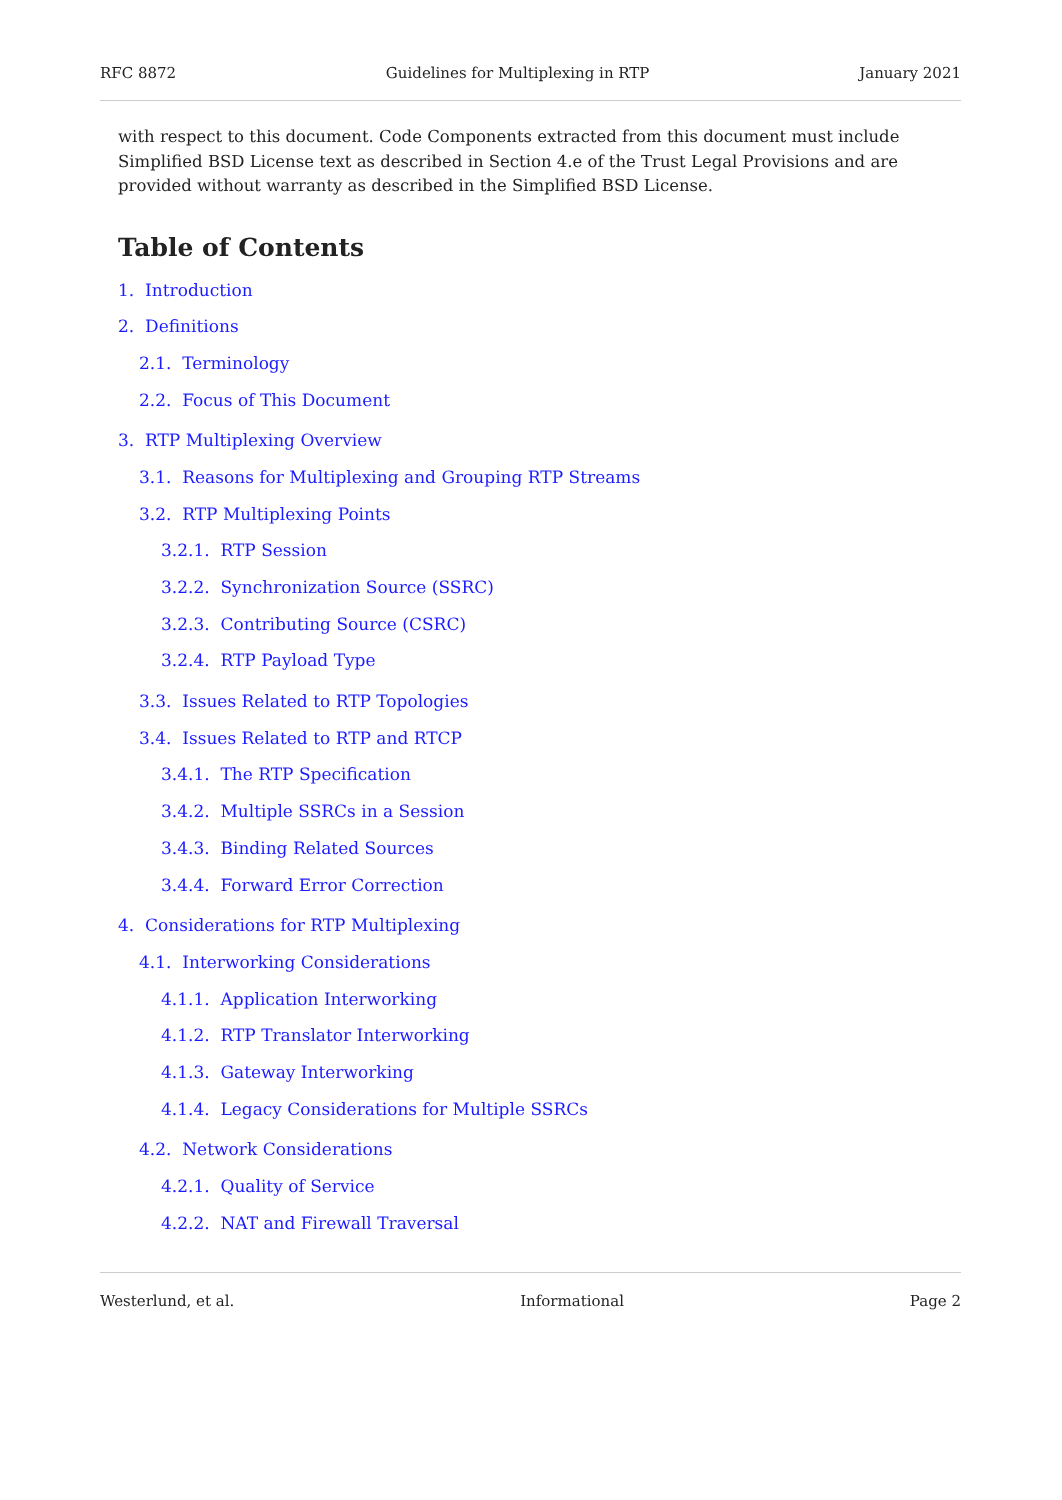RFC 8872 Guidelines for Multiplexing in RTP January 2021
with respect to this document. Code Components extracted from this document must include Simplified BSD License text as described in Section 4.e of the Trust Legal Provisions and are provided without warranty as described in the Simplified BSD License.
Table of Contents
1. Introduction
2. Definitions
2.1. Terminology
2.2. Focus of This Document
3. RTP Multiplexing Overview
3.1. Reasons for Multiplexing and Grouping RTP Streams
3.2. RTP Multiplexing Points
3.2.1. RTP Session
3.2.2. Synchronization Source (SSRC)
3.2.3. Contributing Source (CSRC)
3.2.4. RTP Payload Type
3.3. Issues Related to RTP Topologies
3.4. Issues Related to RTP and RTCP
3.4.1. The RTP Specification
3.4.2. Multiple SSRCs in a Session
3.4.3. Binding Related Sources
3.4.4. Forward Error Correction
4. Considerations for RTP Multiplexing
4.1. Interworking Considerations
4.1.1. Application Interworking
4.1.2. RTP Translator Interworking
4.1.3. Gateway Interworking
4.1.4. Legacy Considerations for Multiple SSRCs
4.2. Network Considerations
4.2.1. Quality of Service
4.2.2. NAT and Firewall Traversal
Westerlund, et al. Informational Page 2